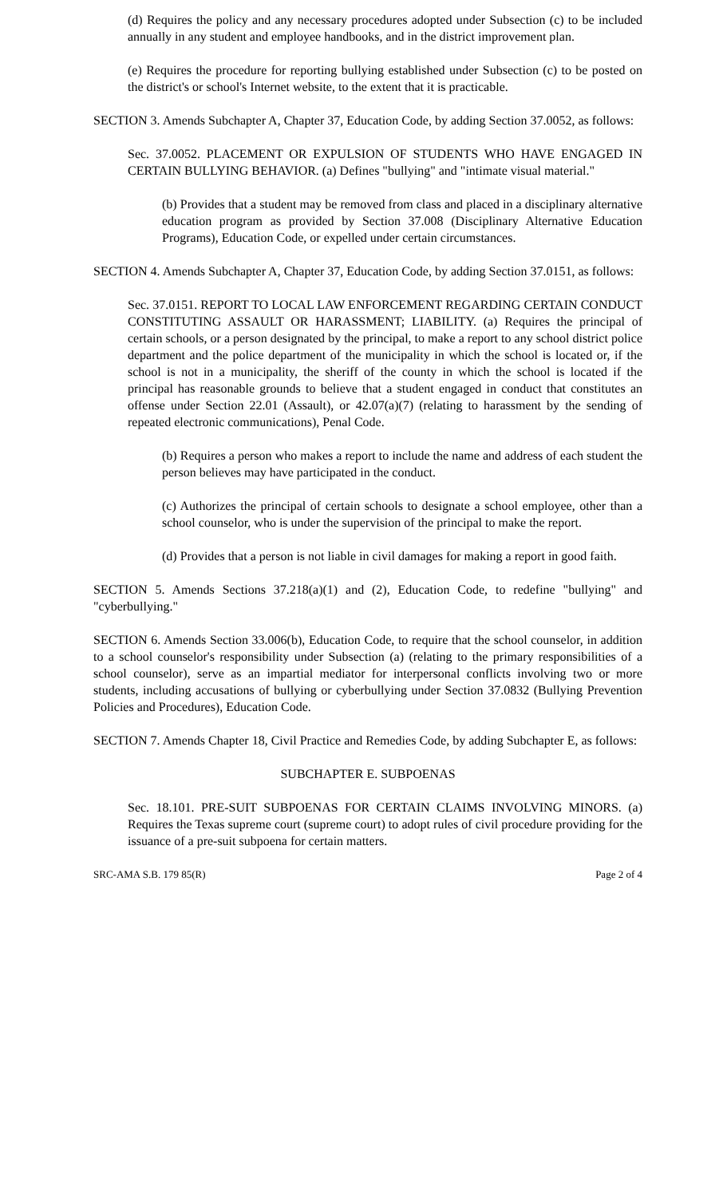(d) Requires the policy and any necessary procedures adopted under Subsection (c) to be included annually in any student and employee handbooks, and in the district improvement plan.
(e) Requires the procedure for reporting bullying established under Subsection (c) to be posted on the district's or school's Internet website, to the extent that it is practicable.
SECTION 3. Amends Subchapter A, Chapter 37, Education Code, by adding Section 37.0052, as follows:
Sec. 37.0052. PLACEMENT OR EXPULSION OF STUDENTS WHO HAVE ENGAGED IN CERTAIN BULLYING BEHAVIOR. (a) Defines "bullying" and "intimate visual material."
(b) Provides that a student may be removed from class and placed in a disciplinary alternative education program as provided by Section 37.008 (Disciplinary Alternative Education Programs), Education Code, or expelled under certain circumstances.
SECTION 4. Amends Subchapter A, Chapter 37, Education Code, by adding Section 37.0151, as follows:
Sec. 37.0151. REPORT TO LOCAL LAW ENFORCEMENT REGARDING CERTAIN CONDUCT CONSTITUTING ASSAULT OR HARASSMENT; LIABILITY. (a) Requires the principal of certain schools, or a person designated by the principal, to make a report to any school district police department and the police department of the municipality in which the school is located or, if the school is not in a municipality, the sheriff of the county in which the school is located if the principal has reasonable grounds to believe that a student engaged in conduct that constitutes an offense under Section 22.01 (Assault), or 42.07(a)(7) (relating to harassment by the sending of repeated electronic communications), Penal Code.
(b) Requires a person who makes a report to include the name and address of each student the person believes may have participated in the conduct.
(c) Authorizes the principal of certain schools to designate a school employee, other than a school counselor, who is under the supervision of the principal to make the report.
(d) Provides that a person is not liable in civil damages for making a report in good faith.
SECTION 5. Amends Sections 37.218(a)(1) and (2), Education Code, to redefine "bullying" and "cyberbullying."
SECTION 6. Amends Section 33.006(b), Education Code, to require that the school counselor, in addition to a school counselor's responsibility under Subsection (a) (relating to the primary responsibilities of a school counselor), serve as an impartial mediator for interpersonal conflicts involving two or more students, including accusations of bullying or cyberbullying under Section 37.0832 (Bullying Prevention Policies and Procedures), Education Code.
SECTION 7. Amends Chapter 18, Civil Practice and Remedies Code, by adding Subchapter E, as follows:
SUBCHAPTER E. SUBPOENAS
Sec. 18.101. PRE-SUIT SUBPOENAS FOR CERTAIN CLAIMS INVOLVING MINORS. (a) Requires the Texas supreme court (supreme court) to adopt rules of civil procedure providing for the issuance of a pre-suit subpoena for certain matters.
SRC-AMA S.B. 179 85(R) Page 2 of 4